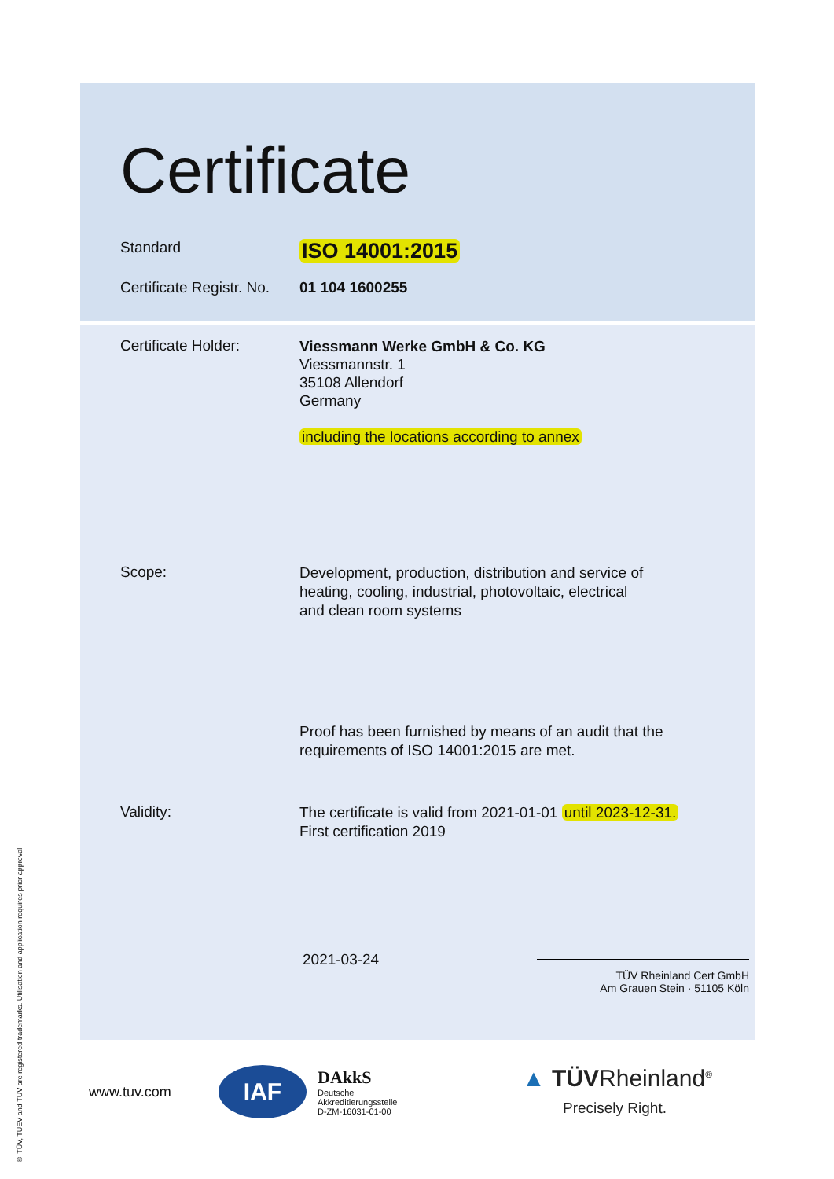® TÜV, TUEV and TUV are registered trademarks. Utilisation and application requires prior approval.
Certificate
Standard
ISO 14001:2015
Certificate Registr. No.
01 104 1600255
Certificate Holder:
Viessmann Werke GmbH & Co. KG
Viessmannstr. 1
35108 Allendorf
Germany
including the locations according to annex
Scope:
Development, production, distribution and service of
heating, cooling, industrial, photovoltaic, electrical
and clean room systems
Proof has been furnished by means of an audit that the
requirements of ISO 14001:2015 are met.
Validity:
The certificate is valid from 2021-01-01 until 2023-12-31.
First certification 2019
2021-03-24
TÜV Rheinland Cert GmbH
Am Grauen Stein · 51105 Köln
www.tuv.com
IAF
DAkkS
Deutsche
Akkreditierungsstelle
D-ZM-16031-01-00
▲ TÜVRheinland<sup>®</sup>
Precisely Right.